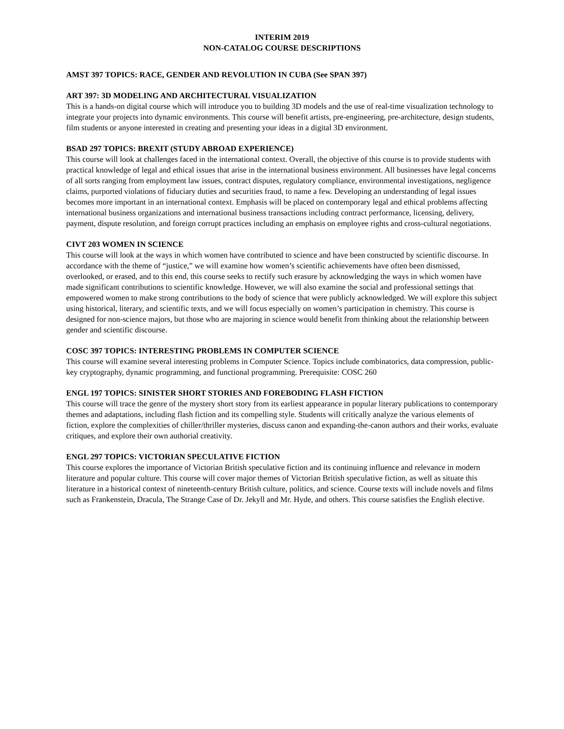INTERIM 2019
NON-CATALOG COURSE DESCRIPTIONS
AMST 397 TOPICS: RACE, GENDER AND REVOLUTION IN CUBA (See SPAN 397)
ART 397: 3D MODELING AND ARCHITECTURAL VISUALIZATION
This is a hands-on digital course which will introduce you to building 3D models and the use of real-time visualization technology to integrate your projects into dynamic environments. This course will benefit artists, pre-engineering, pre-architecture, design students, film students or anyone interested in creating and presenting your ideas in a digital 3D environment.
BSAD 297 TOPICS: BREXIT (STUDY ABROAD EXPERIENCE)
This course will look at challenges faced in the international context. Overall, the objective of this course is to provide students with practical knowledge of legal and ethical issues that arise in the international business environment. All businesses have legal concerns of all sorts ranging from employment law issues, contract disputes, regulatory compliance, environmental investigations, negligence claims, purported violations of fiduciary duties and securities fraud, to name a few. Developing an understanding of legal issues becomes more important in an international context. Emphasis will be placed on contemporary legal and ethical problems affecting international business organizations and international business transactions including contract performance, licensing, delivery, payment, dispute resolution, and foreign corrupt practices including an emphasis on employee rights and cross-cultural negotiations.
CIVT 203 WOMEN IN SCIENCE
This course will look at the ways in which women have contributed to science and have been constructed by scientific discourse. In accordance with the theme of “justice,” we will examine how women’s scientific achievements have often been dismissed, overlooked, or erased, and to this end, this course seeks to rectify such erasure by acknowledging the ways in which women have made significant contributions to scientific knowledge. However, we will also examine the social and professional settings that empowered women to make strong contributions to the body of science that were publicly acknowledged. We will explore this subject using historical, literary, and scientific texts, and we will focus especially on women’s participation in chemistry. This course is designed for non-science majors, but those who are majoring in science would benefit from thinking about the relationship between gender and scientific discourse.
COSC 397 TOPICS: INTERESTING PROBLEMS IN COMPUTER SCIENCE
This course will examine several interesting problems in Computer Science. Topics include combinatorics, data compression, public-key cryptography, dynamic programming, and functional programming. Prerequisite: COSC 260
ENGL 197 TOPICS: SINISTER SHORT STORIES AND FOREBODING FLASH FICTION
This course will trace the genre of the mystery short story from its earliest appearance in popular literary publications to contemporary themes and adaptations, including flash fiction and its compelling style. Students will critically analyze the various elements of fiction, explore the complexities of chiller/thriller mysteries, discuss canon and expanding-the-canon authors and their works, evaluate critiques, and explore their own authorial creativity.
ENGL 297 TOPICS: VICTORIAN SPECULATIVE FICTION
This course explores the importance of Victorian British speculative fiction and its continuing influence and relevance in modern literature and popular culture. This course will cover major themes of Victorian British speculative fiction, as well as situate this literature in a historical context of nineteenth-century British culture, politics, and science. Course texts will include novels and films such as Frankenstein, Dracula, The Strange Case of Dr. Jekyll and Mr. Hyde, and others. This course satisfies the English elective.